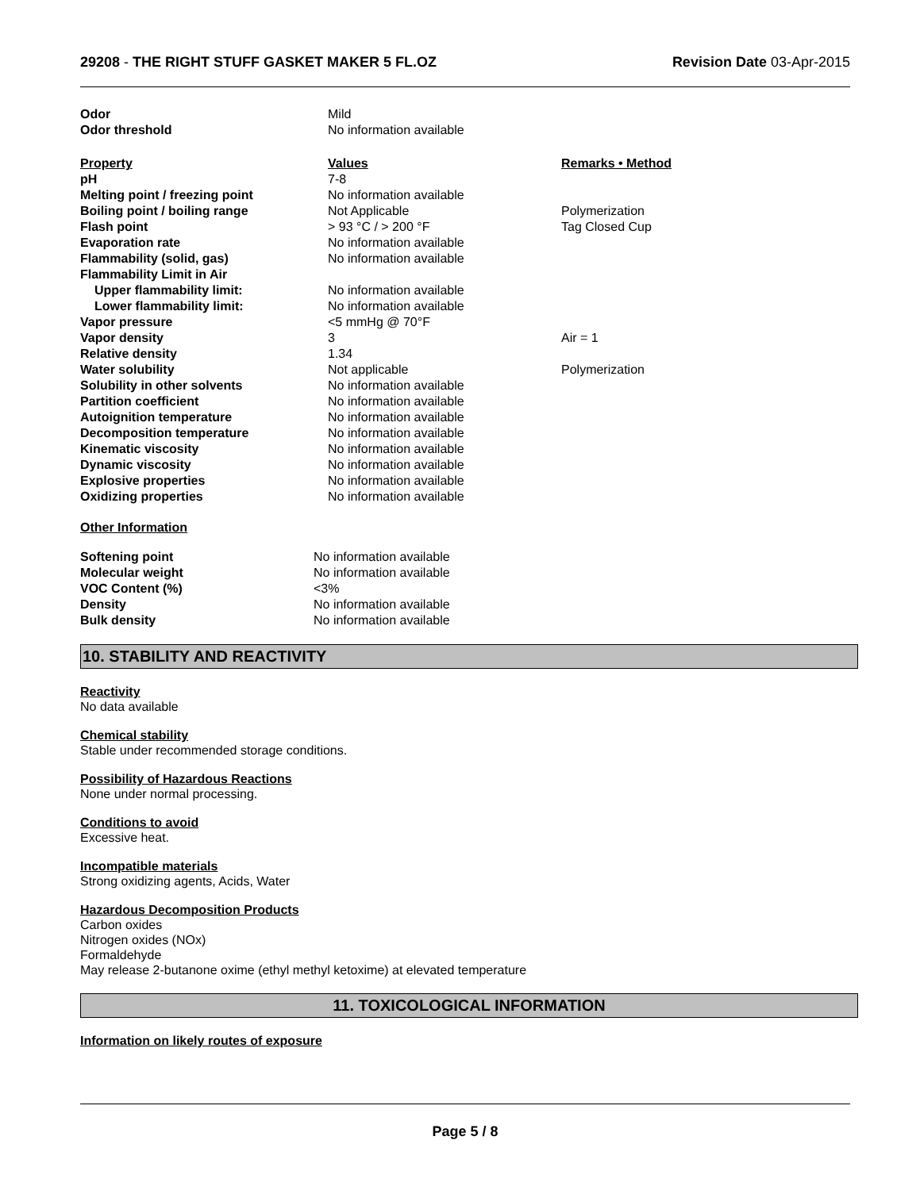29208 - THE RIGHT STUFF GASKET MAKER 5 FL.OZ Revision Date 03-Apr-2015
| Odor | Mild | |
| Odor threshold | No information available | |
| Property | Values | Remarks • Method |
| pH | 7-8 | |
| Melting point / freezing point | No information available | |
| Boiling point / boiling range | Not Applicable | Polymerization |
| Flash point | > 93 °C / > 200 °F | Tag Closed Cup |
| Evaporation rate | No information available | |
| Flammability (solid, gas) | No information available | |
| Flammability Limit in Air | | |
| Upper flammability limit: | No information available | |
| Lower flammability limit: | No information available | |
| Vapor pressure | <5 mmHg @ 70°F | |
| Vapor density | 3 | Air = 1 |
| Relative density | 1.34 | |
| Water solubility | Not applicable | Polymerization |
| Solubility in other solvents | No information available | |
| Partition coefficient | No information available | |
| Autoignition temperature | No information available | |
| Decomposition temperature | No information available | |
| Kinematic viscosity | No information available | |
| Dynamic viscosity | No information available | |
| Explosive properties | No information available | |
| Oxidizing properties | No information available | |
Other Information
| Softening point | No information available |
| Molecular weight | No information available |
| VOC Content (%) | <3% |
| Density | No information available |
| Bulk density | No information available |
10. STABILITY AND REACTIVITY
Reactivity
No data available
Chemical stability
Stable under recommended storage conditions.
Possibility of Hazardous Reactions
None under normal processing.
Conditions to avoid
Excessive heat.
Incompatible materials
Strong oxidizing agents, Acids, Water
Hazardous Decomposition Products
Carbon oxides
Nitrogen oxides (NOx)
Formaldehyde
May release 2-butanone oxime (ethyl methyl ketoxime) at elevated temperature
11. TOXICOLOGICAL INFORMATION
Information on likely routes of exposure
Page 5 / 8